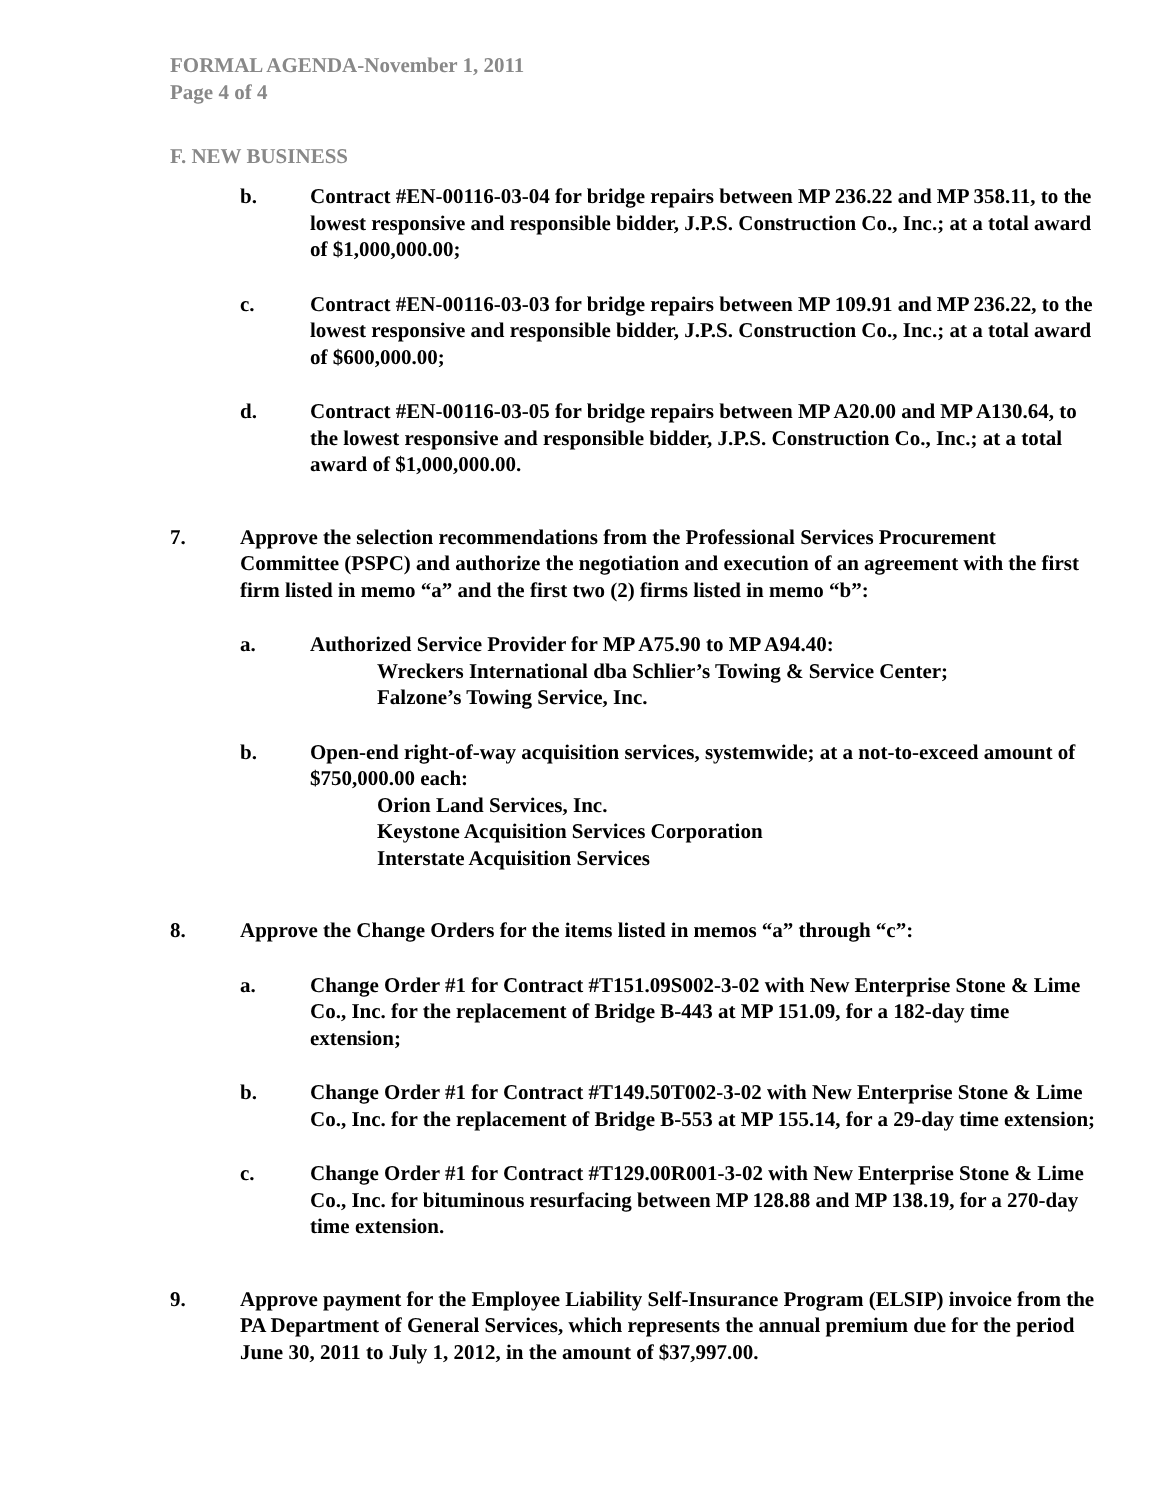FORMAL AGENDA-November 1, 2011
Page 4 of 4
F. NEW BUSINESS
b. Contract #EN-00116-03-04 for bridge repairs between MP 236.22 and MP 358.11, to the lowest responsive and responsible bidder, J.P.S. Construction Co., Inc.; at a total award of $1,000,000.00;
c. Contract #EN-00116-03-03 for bridge repairs between MP 109.91 and MP 236.22, to the lowest responsive and responsible bidder, J.P.S. Construction Co., Inc.; at a total award of $600,000.00;
d. Contract #EN-00116-03-05 for bridge repairs between MP A20.00 and MP A130.64, to the lowest responsive and responsible bidder, J.P.S. Construction Co., Inc.; at a total award of $1,000,000.00.
7. Approve the selection recommendations from the Professional Services Procurement Committee (PSPC) and authorize the negotiation and execution of an agreement with the first firm listed in memo “a” and the first two (2) firms listed in memo “b”:
a. Authorized Service Provider for MP A75.90 to MP A94.40:
Wreckers International dba Schlier’s Towing & Service Center;
Falzone’s Towing Service, Inc.
b. Open-end right-of-way acquisition services, systemwide; at a not-to-exceed amount of $750,000.00 each:
Orion Land Services, Inc.
Keystone Acquisition Services Corporation
Interstate Acquisition Services
8. Approve the Change Orders for the items listed in memos “a” through “c”:
a. Change Order #1 for Contract #T151.09S002-3-02 with New Enterprise Stone & Lime Co., Inc. for the replacement of Bridge B-443 at MP 151.09, for a 182-day time extension;
b. Change Order #1 for Contract #T149.50T002-3-02 with New Enterprise Stone & Lime Co., Inc. for the replacement of Bridge B-553 at MP 155.14, for a 29-day time extension;
c. Change Order #1 for Contract #T129.00R001-3-02 with New Enterprise Stone & Lime Co., Inc. for bituminous resurfacing between MP 128.88 and MP 138.19, for a 270-day time extension.
9. Approve payment for the Employee Liability Self-Insurance Program (ELSIP) invoice from the PA Department of General Services, which represents the annual premium due for the period June 30, 2011 to July 1, 2012, in the amount of $37,997.00.